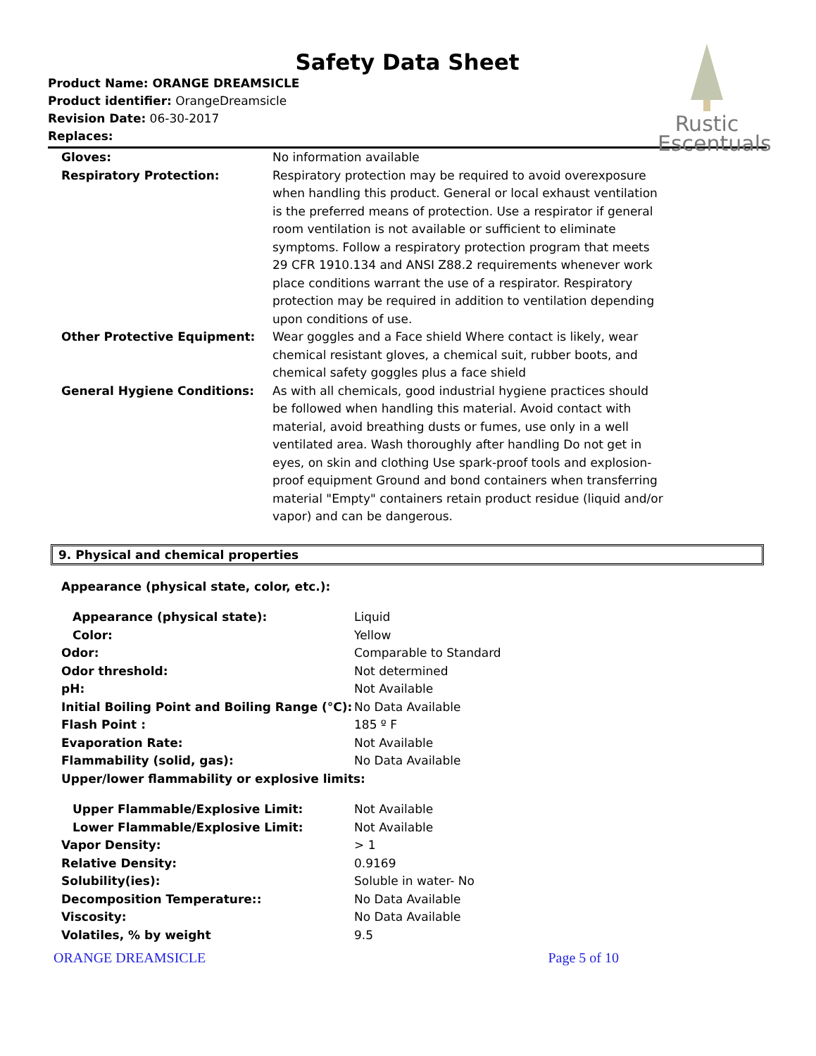Rustic
Escentuals
Safety Data Sheet
Product Name: ORANGE DREAMSICLE
Product identifier: OrangeDreamsicle
Revision Date: 06-30-2017
Replaces:
| Gloves: | No information available |
| Respiratory Protection: | Respiratory protection may be required to avoid overexposure when handling this product. General or local exhaust ventilation is the preferred means of protection. Use a respirator if general room ventilation is not available or sufficient to eliminate symptoms. Follow a respiratory protection program that meets 29 CFR 1910.134 and ANSI Z88.2 requirements whenever work place conditions warrant the use of a respirator. Respiratory protection may be required in addition to ventilation depending upon conditions of use. |
| Other Protective Equipment: | Wear goggles and a Face shield Where contact is likely, wear chemical resistant gloves, a chemical suit, rubber boots, and chemical safety goggles plus a face shield |
| General Hygiene Conditions: | As with all chemicals, good industrial hygiene practices should be followed when handling this material. Avoid contact with material, avoid breathing dusts or fumes, use only in a well ventilated area. Wash thoroughly after handling Do not get in eyes, on skin and clothing Use spark-proof tools and explosion-proof equipment Ground and bond containers when transferring material "Empty" containers retain product residue (liquid and/or vapor) and can be dangerous. |
9. Physical and chemical properties
| Appearance (physical state, color, etc.): | |
| Appearance (physical state): | Liquid |
| Color: | Yellow |
| Odor: | Comparable to Standard |
| Odor threshold: | Not determined |
| pH: | Not Available |
| Initial Boiling Point and Boiling Range (°C): | No Data Available |
| Flash Point : | 185 º F |
| Evaporation Rate: | Not Available |
| Flammability (solid, gas): | No Data Available |
| Upper/lower flammability or explosive limits: | |
| Upper Flammable/Explosive Limit: | Not Available |
| Lower Flammable/Explosive Limit: | Not Available |
| Vapor Density: | > 1 |
| Relative Density: | 0.9169 |
| Solubility(ies): | Soluble in water- No |
| Decomposition Temperature:: | No Data Available |
| Viscosity: | No Data Available |
| Volatiles, % by weight | 9.5 |
ORANGE DREAMSICLE Page 5 of 10